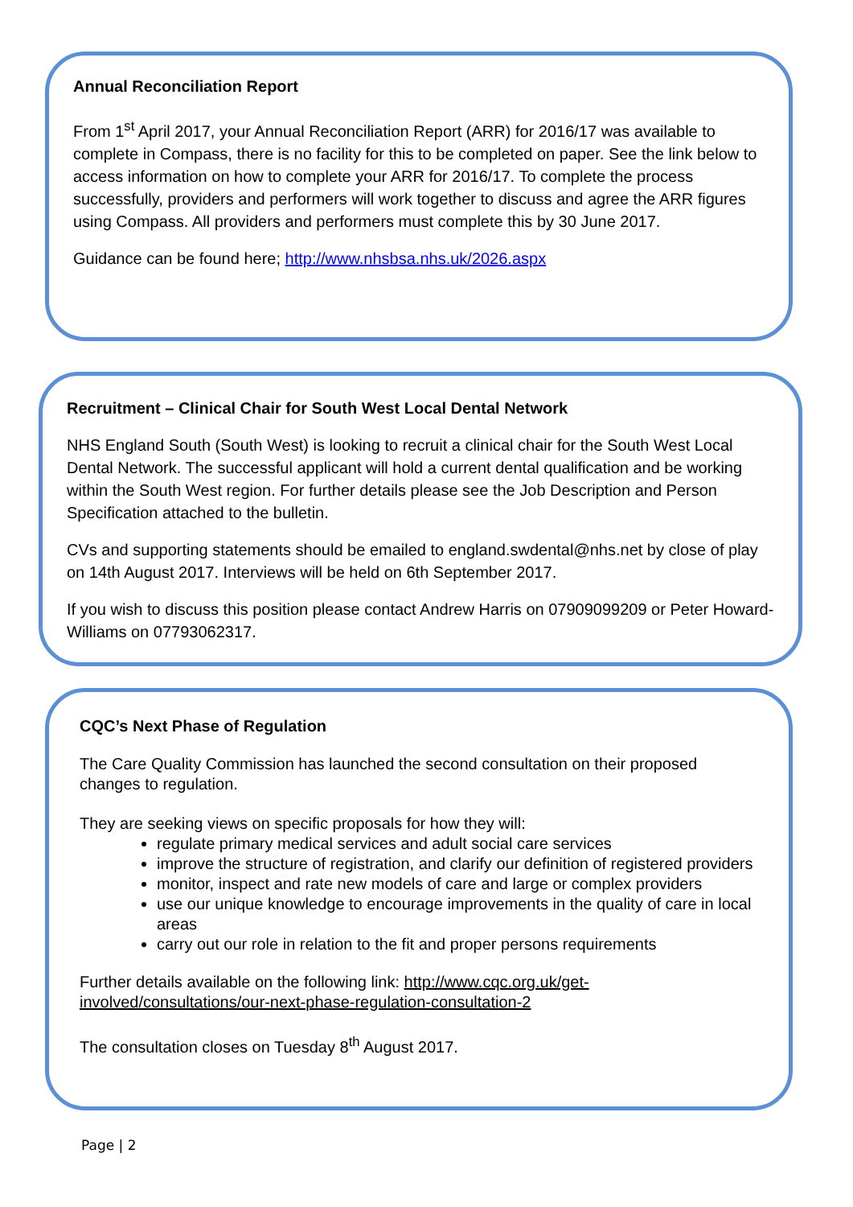Annual Reconciliation Report
From 1<sup>st</sup> April 2017, your Annual Reconciliation Report (ARR) for 2016/17 was available to complete in Compass, there is no facility for this to be completed on paper. See the link below to access information on how to complete your ARR for 2016/17. To complete the process successfully, providers and performers will work together to discuss and agree the ARR figures using Compass. All providers and performers must complete this by 30 June 2017.
Guidance can be found here; http://www.nhsbsa.nhs.uk/2026.aspx
Recruitment – Clinical Chair for South West Local Dental Network
NHS England South (South West) is looking to recruit a clinical chair for the South West Local Dental Network. The successful applicant will hold a current dental qualification and be working within the South West region. For further details please see the Job Description and Person Specification attached to the bulletin.
CVs and supporting statements should be emailed to england.swdental@nhs.net by close of play on 14th August 2017. Interviews will be held on 6th September 2017.
If you wish to discuss this position please contact Andrew Harris on 07909099209 or Peter Howard-Williams on 07793062317.
CQC’s Next Phase of Regulation
The Care Quality Commission has launched the second consultation on their proposed changes to regulation.
They are seeking views on specific proposals for how they will:
regulate primary medical services and adult social care services
improve the structure of registration, and clarify our definition of registered providers
monitor, inspect and rate new models of care and large or complex providers
use our unique knowledge to encourage improvements in the quality of care in local areas
carry out our role in relation to the fit and proper persons requirements
Further details available on the following link: http://www.cqc.org.uk/get-involved/consultations/our-next-phase-regulation-consultation-2
The consultation closes on Tuesday 8<sup>th</sup> August 2017.
Page | 2